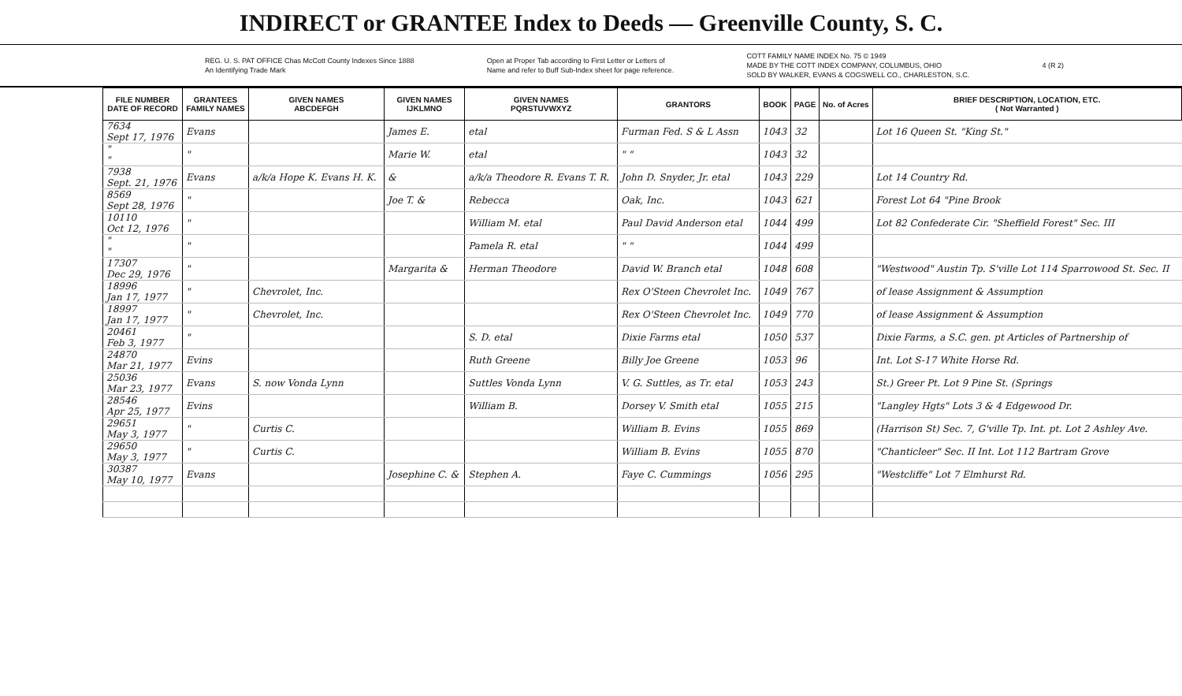INDIRECT or GRANTEE Index to Deeds — Greenville County, S. C.
REG. U. S. PAT OFFICE Chas McCott County Indexes Since 1888
An Identifying Trade Mark
Open at Proper Tab according to First Letter or Letters of
Name and refer to Buff Sub-Index sheet for page reference.
COTT FAMILY NAME INDEX No. 75 © 1949
MADE BY THE COTT INDEX COMPANY, COLUMBUS, OHIO
SOLD BY WALKER, EVANS & COGSWELL CO., CHARLESTON, S.C.
4 (R 2)
| FILE NUMBER DATE OF RECORD | GRANTEES FAMILY NAMES | GIVEN NAMES ABCDEFGH | GIVEN NAMES IJKLMNO | GIVEN NAMES PQRSTUVWXYZ | GRANTORS | BOOK | PAGE | No. of Acres | BRIEF DESCRIPTION, LOCATION, ETC. ( Not Warranted ) |
| --- | --- | --- | --- | --- | --- | --- | --- | --- | --- |
| 7634 Sept 17, 1976 | Evans | | James E. | etal | Furman Fed. S & L Assn | 1043 | 32 | | Lot 16 Queen St. "King St." |
| " " | " | | Marie W. | etal | " " | 1043 | 32 | | |
| 7938 Sept. 21, 1976 | Evans | a/k/a Hope K. Evans H. K. | & | a/k/a Theodore R. Evans T. R. | John D. Snyder, Jr. etal | 1043 | 229 | | Lot 14 Country Rd. |
| 8569 Sept 28, 1976 | " | | Joe T. & | Rebecca | Oak, Inc. | 1043 | 621 | | Forest Lot 64 "Pine Brook |
| 10110 Oct 12, 1976 | " | | | William M. etal | Paul David Anderson etal | 1044 | 499 | | Lot 82 Confederate Cir. "Sheffield Forest" Sec. III |
| " " | " | | | Pamela R. etal | " " | 1044 | 499 | | |
| 17307 Dec 29, 1976 | " | | Margarita & | Herman Theodore | David W. Branch etal | 1048 | 608 | | "Westwood" Austin Tp. S'ville Lot 114 Sparrowood St. Sec. II |
| 18996 Jan 17, 1977 | " | Chevrolet, Inc. | | | Rex O'Steen Chevrolet Inc. | 1049 | 767 | | of lease Assignment & Assumption |
| 18997 Jan 17, 1977 | " | Chevrolet, Inc. | | | Rex O'Steen Chevrolet Inc. | 1049 | 770 | | of lease Assignment & Assumption |
| 20461 Feb 3, 1977 | " | | | S. D. etal | Dixie Farms etal | 1050 | 537 | | Dixie Farms, a S.C. gen. pt Articles of Partnership of |
| 24870 Mar 21, 1977 | Evins | | | Ruth Greene | Billy Joe Greene | 1053 | 96 | | Int. Lot S-17 White Horse Rd. |
| 25036 Mar 23, 1977 | Evans | S. now Vonda Lynn | | Suttles Vonda Lynn | V. G. Suttles, as Tr. etal | 1053 | 243 | | St.) Greer Pt. Lot 9 Pine St. (Springs |
| 28546 Apr 25, 1977 | Evins | | | William B. | Dorsey V. Smith etal | 1055 | 215 | | "Langley Hgts" Lots 3 & 4 Edgewood Dr. |
| 29651 May 3, 1977 | " | Curtis C. | | | William B. Evins | 1055 | 869 | | (Harrison St) Sec. 7, G'ville Tp. Int. pt. Lot 2 Ashley Ave. |
| 29650 May 3, 1977 | " | Curtis C. | | | William B. Evins | 1055 | 870 | | "Chanticleer" Sec. II Int. Lot 112 Bartram Grove |
| 30387 May 10, 1977 | Evans | | Josephine C. & | Stephen A. | Faye C. Cummings | 1056 | 295 | | "Westcliffe" Lot 7 Elmhurst Rd. |